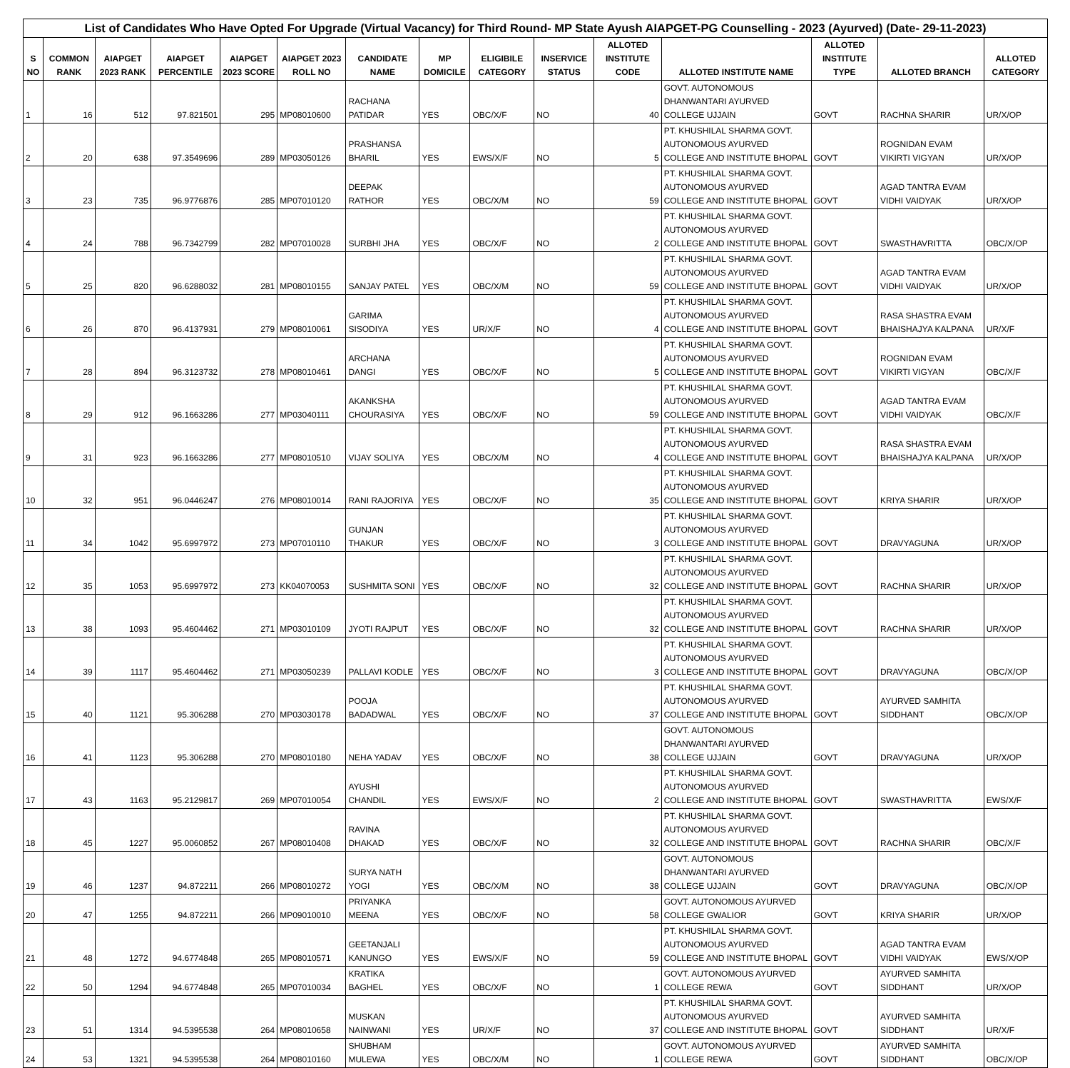| List of Candidates Who Have Opted For Upgrade (Virtual Vacancy) for Third Round- MP State Ayush AIAPGET-PG Counselling - 2023 (Ayurved) (Date- 29-11-2023) | | | | | | | | | | | | | | |
| --- | --- | --- | --- | --- | --- | --- | --- | --- | --- | --- | --- | --- | --- | --- |
| S NO | COMMON RANK | AIAPGET 2023 RANK | AIAPGET PERCENTILE | AIAPGET 2023 SCORE | AIAPGET 2023 ROLL NO | CANDIDATE NAME | MP DOMICILE | ELIGIBILE CATEGORY | INSERVICE STATUS | ALLOTED INSTITUTE CODE | ALLOTED INSTITUTE NAME | ALLOTED INSTITUTE TYPE | ALLOTED BRANCH | ALLOTED CATEGORY |
| 1 | 16 | 512 | 97.821501 | 295 | MP08010600 | RACHANA PATIDAR | YES | OBC/X/F | NO | 40 | GOVT. AUTONOMOUS DHANWANTARI AYURVED COLLEGE UJJAIN | GOVT | RACHNA SHARIR | UR/X/OP |
| 2 | 20 | 638 | 97.3549696 | 289 | MP03050126 | PRASHANSA BHARIL | YES | EWS/X/F | NO | 5 | PT. KHUSHILAL SHARMA GOVT. AUTONOMOUS AYURVED COLLEGE AND INSTITUTE BHOPAL | GOVT | ROGNIDAN EVAM VIKIRTI VIGYAN | UR/X/OP |
| 3 | 23 | 735 | 96.9776876 | 285 | MP07010120 | DEEPAK RATHOR | YES | OBC/X/M | NO | 59 | PT. KHUSHILAL SHARMA GOVT. AUTONOMOUS AYURVED COLLEGE AND INSTITUTE BHOPAL | GOVT | AGAD TANTRA EVAM VIDHI VAIDYAK | UR/X/OP |
| 4 | 24 | 788 | 96.7342799 | 282 | MP07010028 | SURBHI JHA | YES | OBC/X/F | NO | 2 | PT. KHUSHILAL SHARMA GOVT. AUTONOMOUS AYURVED COLLEGE AND INSTITUTE BHOPAL | GOVT | SWASTHAVRITTA | OBC/X/OP |
| 5 | 25 | 820 | 96.6288032 | 281 | MP08010155 | SANJAY PATEL | YES | OBC/X/M | NO | 59 | PT. KHUSHILAL SHARMA GOVT. AUTONOMOUS AYURVED COLLEGE AND INSTITUTE BHOPAL | GOVT | AGAD TANTRA EVAM VIDHI VAIDYAK | UR/X/OP |
| 6 | 26 | 870 | 96.4137931 | 279 | MP08010061 | GARIMA SISODIYA | YES | UR/X/F | NO | 4 | PT. KHUSHILAL SHARMA GOVT. AUTONOMOUS AYURVED COLLEGE AND INSTITUTE BHOPAL | GOVT | RASA SHASTRA EVAM BHAISHAJYA KALPANA | UR/X/F |
| 7 | 28 | 894 | 96.3123732 | 278 | MP08010461 | ARCHANA DANGI | YES | OBC/X/F | NO | 5 | PT. KHUSHILAL SHARMA GOVT. AUTONOMOUS AYURVED COLLEGE AND INSTITUTE BHOPAL | GOVT | ROGNIDAN EVAM VIKIRTI VIGYAN | OBC/X/F |
| 8 | 29 | 912 | 96.1663286 | 277 | MP03040111 | AKANKSHA CHOURASIYA | YES | OBC/X/F | NO | 59 | PT. KHUSHILAL SHARMA GOVT. AUTONOMOUS AYURVED COLLEGE AND INSTITUTE BHOPAL | GOVT | AGAD TANTRA EVAM VIDHI VAIDYAK | OBC/X/F |
| 9 | 31 | 923 | 96.1663286 | 277 | MP08010510 | VIJAY SOLIYA | YES | OBC/X/M | NO | 4 | PT. KHUSHILAL SHARMA GOVT. AUTONOMOUS AYURVED COLLEGE AND INSTITUTE BHOPAL | GOVT | RASA SHASTRA EVAM BHAISHAJYA KALPANA | UR/X/OP |
| 10 | 32 | 951 | 96.0446247 | 276 | MP08010014 | RANI RAJORIYA | YES | OBC/X/F | NO | 35 | PT. KHUSHILAL SHARMA GOVT. AUTONOMOUS AYURVED COLLEGE AND INSTITUTE BHOPAL | GOVT | KRIYA SHARIR | UR/X/OP |
| 11 | 34 | 1042 | 95.6997972 | 273 | MP07010110 | GUNJAN THAKUR | YES | OBC/X/F | NO | 3 | PT. KHUSHILAL SHARMA GOVT. AUTONOMOUS AYURVED COLLEGE AND INSTITUTE BHOPAL | GOVT | DRAVYAGUNA | UR/X/OP |
| 12 | 35 | 1053 | 95.6997972 | 273 | KK04070053 | SUSHMITA SONI | YES | OBC/X/F | NO | 32 | PT. KHUSHILAL SHARMA GOVT. AUTONOMOUS AYURVED COLLEGE AND INSTITUTE BHOPAL | GOVT | RACHNA SHARIR | UR/X/OP |
| 13 | 38 | 1093 | 95.4604462 | 271 | MP03010109 | JYOTI RAJPUT | YES | OBC/X/F | NO | 32 | PT. KHUSHILAL SHARMA GOVT. AUTONOMOUS AYURVED COLLEGE AND INSTITUTE BHOPAL | GOVT | RACHNA SHARIR | UR/X/OP |
| 14 | 39 | 1117 | 95.4604462 | 271 | MP03050239 | PALLAVI KODLE | YES | OBC/X/F | NO | 3 | PT. KHUSHILAL SHARMA GOVT. AUTONOMOUS AYURVED COLLEGE AND INSTITUTE BHOPAL | GOVT | DRAVYAGUNA | OBC/X/OP |
| 15 | 40 | 1121 | 95.306288 | 270 | MP03030178 | POOJA BADADWAL | YES | OBC/X/F | NO | 37 | PT. KHUSHILAL SHARMA GOVT. AUTONOMOUS AYURVED COLLEGE AND INSTITUTE BHOPAL | GOVT | AYURVED SAMHITA SIDDHANT | OBC/X/OP |
| 16 | 41 | 1123 | 95.306288 | 270 | MP08010180 | NEHA YADAV | YES | OBC/X/F | NO | 38 | GOVT. AUTONOMOUS DHANWANTARI AYURVED COLLEGE UJJAIN | GOVT | DRAVYAGUNA | UR/X/OP |
| 17 | 43 | 1163 | 95.2129817 | 269 | MP07010054 | AYUSHI CHANDIL | YES | EWS/X/F | NO | 2 | PT. KHUSHILAL SHARMA GOVT. AUTONOMOUS AYURVED COLLEGE AND INSTITUTE BHOPAL | GOVT | SWASTHAVRITTA | EWS/X/F |
| 18 | 45 | 1227 | 95.0060852 | 267 | MP08010408 | RAVINA DHAKAD | YES | OBC/X/F | NO | 32 | PT. KHUSHILAL SHARMA GOVT. AUTONOMOUS AYURVED COLLEGE AND INSTITUTE BHOPAL | GOVT | RACHNA SHARIR | OBC/X/F |
| 19 | 46 | 1237 | 94.872211 | 266 | MP08010272 | SURYA NATH YOGI | YES | OBC/X/M | NO | 38 | GOVT. AUTONOMOUS DHANWANTARI AYURVED COLLEGE UJJAIN | GOVT | DRAVYAGUNA | OBC/X/OP |
| 20 | 47 | 1255 | 94.872211 | 266 | MP09010010 | PRIYANKA MEENA | YES | OBC/X/F | NO | 58 | GOVT. AUTONOMOUS AYURVED COLLEGE GWALIOR | GOVT | KRIYA SHARIR | UR/X/OP |
| 21 | 48 | 1272 | 94.6774848 | 265 | MP08010571 | GEETANJALI KANUNGO | YES | EWS/X/F | NO | 59 | PT. KHUSHILAL SHARMA GOVT. AUTONOMOUS AYURVED COLLEGE AND INSTITUTE BHOPAL | GOVT | AGAD TANTRA EVAM VIDHI VAIDYAK | EWS/X/OP |
| 22 | 50 | 1294 | 94.6774848 | 265 | MP07010034 | KRATIKA BAGHEL | YES | OBC/X/F | NO | 1 | GOVT. AUTONOMOUS AYURVED COLLEGE REWA | GOVT | AYURVED SAMHITA SIDDHANT | UR/X/OP |
| 23 | 51 | 1314 | 94.5395538 | 264 | MP08010658 | MUSKAN NAINWANI | YES | UR/X/F | NO | 37 | PT. KHUSHILAL SHARMA GOVT. AUTONOMOUS AYURVED COLLEGE AND INSTITUTE BHOPAL | GOVT | AYURVED SAMHITA SIDDHANT | UR/X/F |
| 24 | 53 | 1321 | 94.5395538 | 264 | MP08010160 | SHUBHAM MULEWA | YES | OBC/X/M | NO | 1 | GOVT. AUTONOMOUS AYURVED COLLEGE REWA | GOVT | AYURVED SAMHITA SIDDHANT | OBC/X/OP |